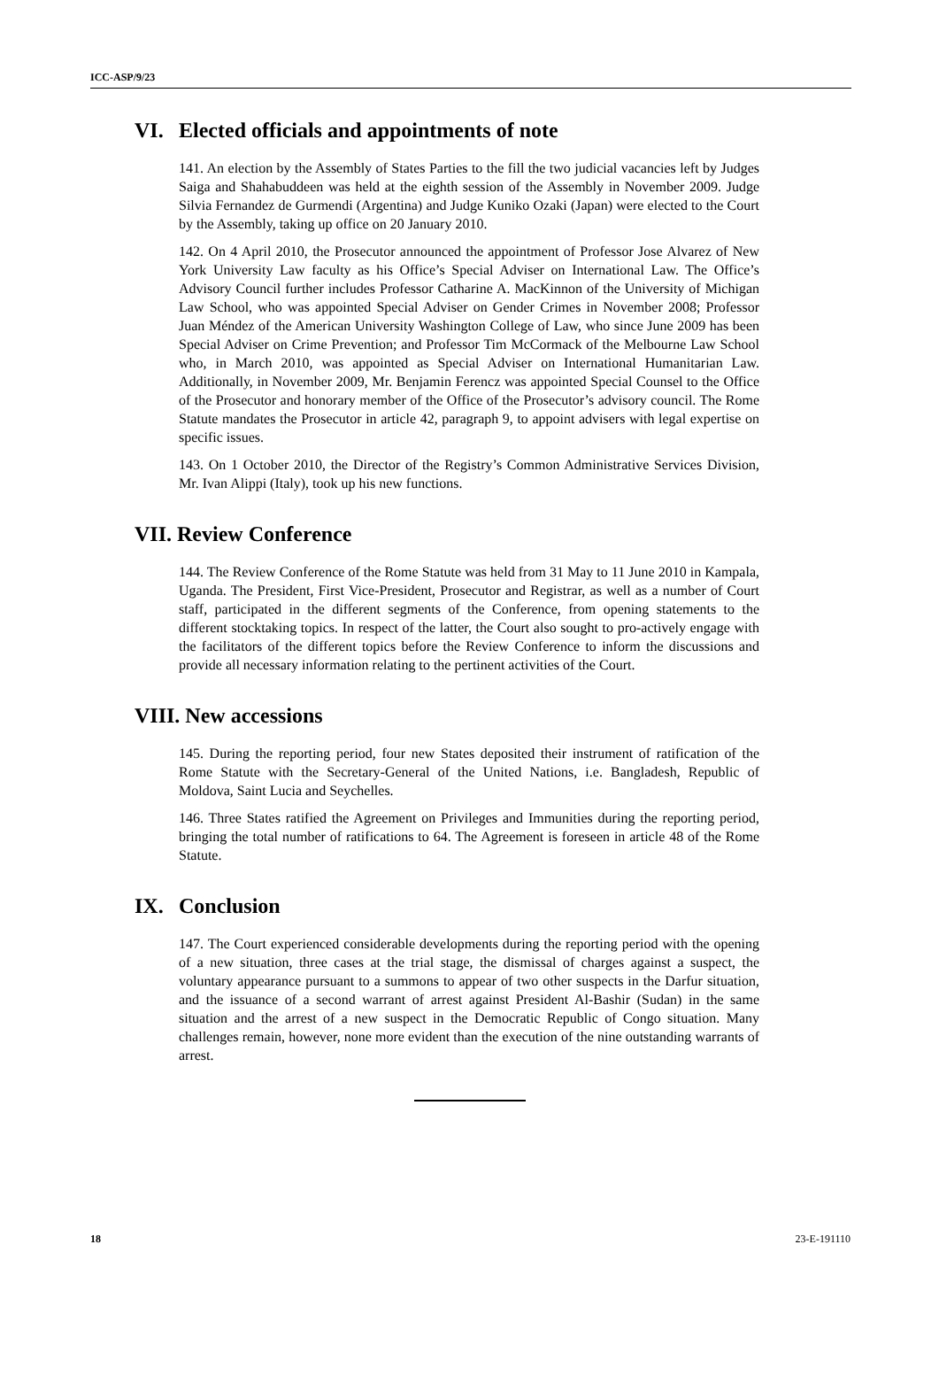ICC-ASP/9/23
VI. Elected officials and appointments of note
141. An election by the Assembly of States Parties to the fill the two judicial vacancies left by Judges Saiga and Shahabuddeen was held at the eighth session of the Assembly in November 2009. Judge Silvia Fernandez de Gurmendi (Argentina) and Judge Kuniko Ozaki (Japan) were elected to the Court by the Assembly, taking up office on 20 January 2010.
142. On 4 April 2010, the Prosecutor announced the appointment of Professor Jose Alvarez of New York University Law faculty as his Office’s Special Adviser on International Law. The Office’s Advisory Council further includes Professor Catharine A. MacKinnon of the University of Michigan Law School, who was appointed Special Adviser on Gender Crimes in November 2008; Professor Juan Méndez of the American University Washington College of Law, who since June 2009 has been Special Adviser on Crime Prevention; and Professor Tim McCormack of the Melbourne Law School who, in March 2010, was appointed as Special Adviser on International Humanitarian Law. Additionally, in November 2009, Mr. Benjamin Ferencz was appointed Special Counsel to the Office of the Prosecutor and honorary member of the Office of the Prosecutor’s advisory council. The Rome Statute mandates the Prosecutor in article 42, paragraph 9, to appoint advisers with legal expertise on specific issues.
143. On 1 October 2010, the Director of the Registry’s Common Administrative Services Division, Mr. Ivan Alippi (Italy), took up his new functions.
VII. Review Conference
144. The Review Conference of the Rome Statute was held from 31 May to 11 June 2010 in Kampala, Uganda. The President, First Vice-President, Prosecutor and Registrar, as well as a number of Court staff, participated in the different segments of the Conference, from opening statements to the different stocktaking topics. In respect of the latter, the Court also sought to pro-actively engage with the facilitators of the different topics before the Review Conference to inform the discussions and provide all necessary information relating to the pertinent activities of the Court.
VIII. New accessions
145. During the reporting period, four new States deposited their instrument of ratification of the Rome Statute with the Secretary-General of the United Nations, i.e. Bangladesh, Republic of Moldova, Saint Lucia and Seychelles.
146. Three States ratified the Agreement on Privileges and Immunities during the reporting period, bringing the total number of ratifications to 64. The Agreement is foreseen in article 48 of the Rome Statute.
IX. Conclusion
147. The Court experienced considerable developments during the reporting period with the opening of a new situation, three cases at the trial stage, the dismissal of charges against a suspect, the voluntary appearance pursuant to a summons to appear of two other suspects in the Darfur situation, and the issuance of a second warrant of arrest against President Al-Bashir (Sudan) in the same situation and the arrest of a new suspect in the Democratic Republic of Congo situation. Many challenges remain, however, none more evident than the execution of the nine outstanding warrants of arrest.
18 23-E-191110